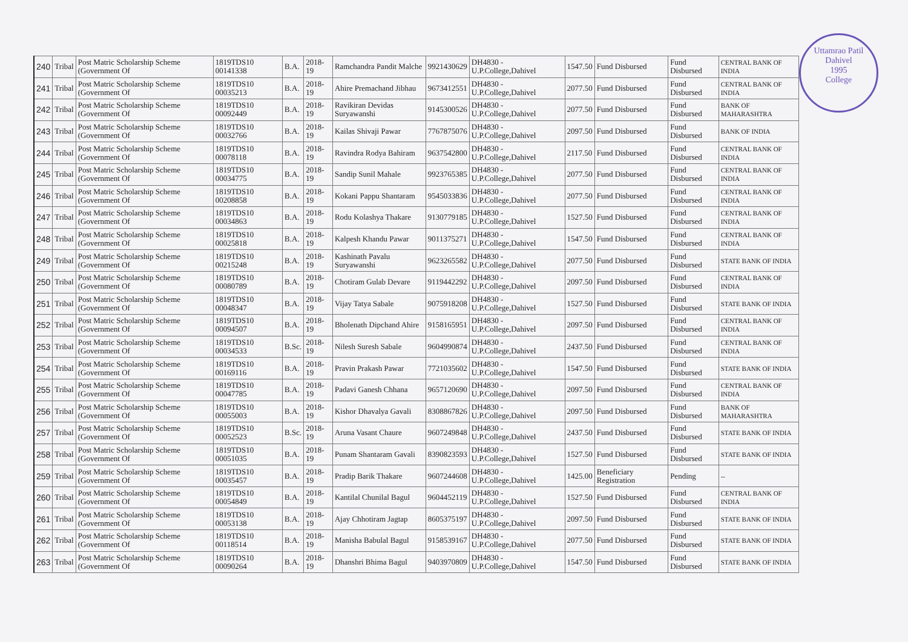Uttamrao Patil
Dahivel
1995
College
| 240 | Tribal | Post Matric Scholarship Scheme (Government Of | 1819TDS10 00141338 | B.A. | 2018-19 | Ramchandra Pandit Malche | 9921430629 | DH4830 - U.P.College,Dahivel | 1547.50 | Fund Disbursed | Fund Disbursed | CENTRAL BANK OF INDIA |
| 241 | Tribal | Post Matric Scholarship Scheme (Government Of | 1819TDS10 00035213 | B.A. | 2018-19 | Ahire Premachand Jibhau | 9673412551 | DH4830 - U.P.College,Dahivel | 2077.50 | Fund Disbursed | Fund Disbursed | CENTRAL BANK OF INDIA |
| 242 | Tribal | Post Matric Scholarship Scheme (Government Of | 1819TDS10 00092449 | B.A. | 2018-19 | Ravikiran Devidas Suryawanshi | 9145300526 | DH4830 - U.P.College,Dahivel | 2077.50 | Fund Disbursed | Fund Disbursed | BANK OF MAHARASHTRA |
| 243 | Tribal | Post Matric Scholarship Scheme (Government Of | 1819TDS10 00032766 | B.A. | 2018-19 | Kailas Shivaji Pawar | 7767875076 | DH4830 - U.P.College,Dahivel | 2097.50 | Fund Disbursed | Fund Disbursed | BANK OF INDIA |
| 244 | Tribal | Post Matric Scholarship Scheme (Government Of | 1819TDS10 00078118 | B.A. | 2018-19 | Ravindra Rodya Bahiram | 9637542800 | DH4830 - U.P.College,Dahivel | 2117.50 | Fund Disbursed | Fund Disbursed | CENTRAL BANK OF INDIA |
| 245 | Tribal | Post Matric Scholarship Scheme (Government Of | 1819TDS10 00034775 | B.A. | 2018-19 | Sandip Sunil Mahale | 9923765385 | DH4830 - U.P.College,Dahivel | 2077.50 | Fund Disbursed | Fund Disbursed | CENTRAL BANK OF INDIA |
| 246 | Tribal | Post Matric Scholarship Scheme (Government Of | 1819TDS10 00208858 | B.A. | 2018-19 | Kokani Pappu Shantaram | 9545033836 | DH4830 - U.P.College,Dahivel | 2077.50 | Fund Disbursed | Fund Disbursed | CENTRAL BANK OF INDIA |
| 247 | Tribal | Post Matric Scholarship Scheme (Government Of | 1819TDS10 00034863 | B.A. | 2018-19 | Rodu Kolashya Thakare | 9130779185 | DH4830 - U.P.College,Dahivel | 1527.50 | Fund Disbursed | Fund Disbursed | CENTRAL BANK OF INDIA |
| 248 | Tribal | Post Matric Scholarship Scheme (Government Of | 1819TDS10 00025818 | B.A. | 2018-19 | Kalpesh Khandu Pawar | 9011375271 | DH4830 - U.P.College,Dahivel | 1547.50 | Fund Disbursed | Fund Disbursed | CENTRAL BANK OF INDIA |
| 249 | Tribal | Post Matric Scholarship Scheme (Government Of | 1819TDS10 00215248 | B.A. | 2018-19 | Kashinath Pavalu Suryawanshi | 9623265582 | DH4830 - U.P.College,Dahivel | 2077.50 | Fund Disbursed | Fund Disbursed | STATE BANK OF INDIA |
| 250 | Tribal | Post Matric Scholarship Scheme (Government Of | 1819TDS10 00080789 | B.A. | 2018-19 | Chotiram Gulab Devare | 9119442292 | DH4830 - U.P.College,Dahivel | 2097.50 | Fund Disbursed | Fund Disbursed | CENTRAL BANK OF INDIA |
| 251 | Tribal | Post Matric Scholarship Scheme (Government Of | 1819TDS10 00048347 | B.A. | 2018-19 | Vijay Tatya Sabale | 9075918208 | DH4830 - U.P.College,Dahivel | 1527.50 | Fund Disbursed | Fund Disbursed | STATE BANK OF INDIA |
| 252 | Tribal | Post Matric Scholarship Scheme (Government Of | 1819TDS10 00094507 | B.A. | 2018-19 | Bholenath Dipchand Ahire | 9158165951 | DH4830 - U.P.College,Dahivel | 2097.50 | Fund Disbursed | Fund Disbursed | CENTRAL BANK OF INDIA |
| 253 | Tribal | Post Matric Scholarship Scheme (Government Of | 1819TDS10 00034533 | B.Sc. | 2018-19 | Nilesh Suresh Sabale | 9604990874 | DH4830 - U.P.College,Dahivel | 2437.50 | Fund Disbursed | Fund Disbursed | CENTRAL BANK OF INDIA |
| 254 | Tribal | Post Matric Scholarship Scheme (Government Of | 1819TDS10 00169116 | B.A. | 2018-19 | Pravin Prakash Pawar | 7721035602 | DH4830 - U.P.College,Dahivel | 1547.50 | Fund Disbursed | Fund Disbursed | STATE BANK OF INDIA |
| 255 | Tribal | Post Matric Scholarship Scheme (Government Of | 1819TDS10 00047785 | B.A. | 2018-19 | Padavi Ganesh Chhana | 9657120690 | DH4830 - U.P.College,Dahivel | 2097.50 | Fund Disbursed | Fund Disbursed | CENTRAL BANK OF INDIA |
| 256 | Tribal | Post Matric Scholarship Scheme (Government Of | 1819TDS10 00055003 | B.A. | 2018-19 | Kishor Dhavalya Gavali | 8308867826 | DH4830 - U.P.College,Dahivel | 2097.50 | Fund Disbursed | Fund Disbursed | BANK OF MAHARASHTRA |
| 257 | Tribal | Post Matric Scholarship Scheme (Government Of | 1819TDS10 00052523 | B.Sc. | 2018-19 | Aruna Vasant Chaure | 9607249848 | DH4830 - U.P.College,Dahivel | 2437.50 | Fund Disbursed | Fund Disbursed | STATE BANK OF INDIA |
| 258 | Tribal | Post Matric Scholarship Scheme (Government Of | 1819TDS10 00051035 | B.A. | 2018-19 | Punam Shantaram Gavali | 8390823593 | DH4830 - U.P.College,Dahivel | 1527.50 | Fund Disbursed | Fund Disbursed | STATE BANK OF INDIA |
| 259 | Tribal | Post Matric Scholarship Scheme (Government Of | 1819TDS10 00035457 | B.A. | 2018-19 | Pradip Barik Thakare | 9607244608 | DH4830 - U.P.College,Dahivel | 1425.00 | Beneficiary Registration | Pending | -- |
| 260 | Tribal | Post Matric Scholarship Scheme (Government Of | 1819TDS10 00054849 | B.A. | 2018-19 | Kantilal Chunilal Bagul | 9604452119 | DH4830 - U.P.College,Dahivel | 1527.50 | Fund Disbursed | Fund Disbursed | CENTRAL BANK OF INDIA |
| 261 | Tribal | Post Matric Scholarship Scheme (Government Of | 1819TDS10 00053138 | B.A. | 2018-19 | Ajay Chhotiram Jagtap | 8605375197 | DH4830 - U.P.College,Dahivel | 2097.50 | Fund Disbursed | Fund Disbursed | STATE BANK OF INDIA |
| 262 | Tribal | Post Matric Scholarship Scheme (Government Of | 1819TDS10 00118514 | B.A. | 2018-19 | Manisha Babulal Bagul | 9158539167 | DH4830 - U.P.College,Dahivel | 2077.50 | Fund Disbursed | Fund Disbursed | STATE BANK OF INDIA |
| 263 | Tribal | Post Matric Scholarship Scheme (Government Of | 1819TDS10 00090264 | B.A. | 2018-19 | Dhanshri Bhima Bagul | 9403970809 | DH4830 - U.P.College,Dahivel | 1547.50 | Fund Disbursed | Fund Disbursed | STATE BANK OF INDIA |